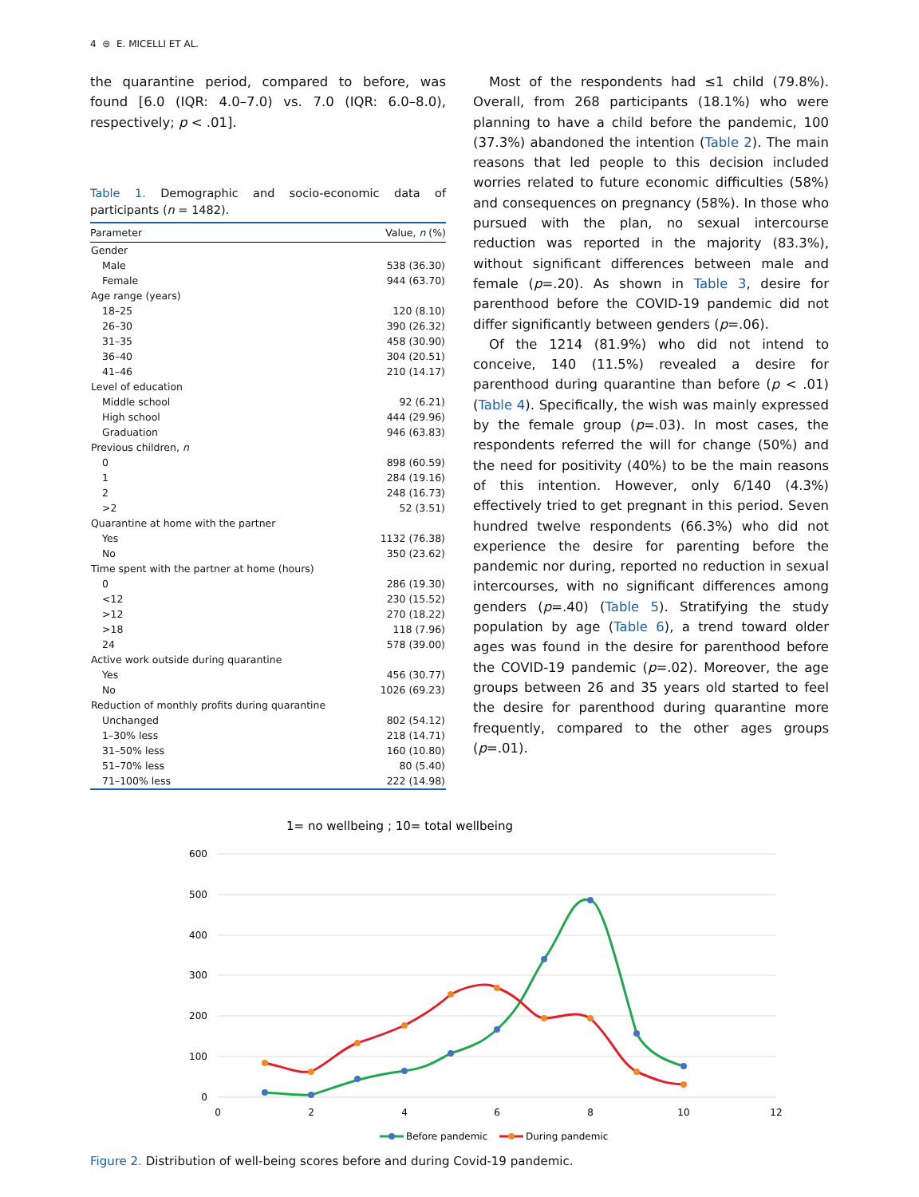4 ⊜ E. MICELLI ET AL.
the quarantine period, compared to before, was found [6.0 (IQR: 4.0–7.0) vs. 7.0 (IQR: 6.0–8.0), respectively; p < .01].
Table 1. Demographic and socio-economic data of participants (n = 1482).
| Parameter | Value, n (%) |
| --- | --- |
| Gender | |
| Male | 538 (36.30) |
| Female | 944 (63.70) |
| Age range (years) | |
| 18–25 | 120 (8.10) |
| 26–30 | 390 (26.32) |
| 31–35 | 458 (30.90) |
| 36–40 | 304 (20.51) |
| 41–46 | 210 (14.17) |
| Level of education | |
| Middle school | 92 (6.21) |
| High school | 444 (29.96) |
| Graduation | 946 (63.83) |
| Previous children, n | |
| 0 | 898 (60.59) |
| 1 | 284 (19.16) |
| 2 | 248 (16.73) |
| >2 | 52 (3.51) |
| Quarantine at home with the partner | |
| Yes | 1132 (76.38) |
| No | 350 (23.62) |
| Time spent with the partner at home (hours) | |
| 0 | 286 (19.30) |
| <12 | 230 (15.52) |
| >12 | 270 (18.22) |
| >18 | 118 (7.96) |
| 24 | 578 (39.00) |
| Active work outside during quarantine | |
| Yes | 456 (30.77) |
| No | 1026 (69.23) |
| Reduction of monthly profits during quarantine | |
| Unchanged | 802 (54.12) |
| 1–30% less | 218 (14.71) |
| 31–50% less | 160 (10.80) |
| 51–70% less | 80 (5.40) |
| 71–100% less | 222 (14.98) |
Most of the respondents had ≤1 child (79.8%). Overall, from 268 participants (18.1%) who were planning to have a child before the pandemic, 100 (37.3%) abandoned the intention (Table 2). The main reasons that led people to this decision included worries related to future economic difficulties (58%) and consequences on pregnancy (58%). In those who pursued with the plan, no sexual intercourse reduction was reported in the majority (83.3%), without significant differences between male and female (p=.20). As shown in Table 3, desire for parenthood before the COVID-19 pandemic did not differ significantly between genders (p=.06).
Of the 1214 (81.9%) who did not intend to conceive, 140 (11.5%) revealed a desire for parenthood during quarantine than before (p < .01) (Table 4). Specifically, the wish was mainly expressed by the female group (p=.03). In most cases, the respondents referred the will for change (50%) and the need for positivity (40%) to be the main reasons of this intention. However, only 6/140 (4.3%) effectively tried to get pregnant in this period. Seven hundred twelve respondents (66.3%) who did not experience the desire for parenting before the pandemic nor during, reported no reduction in sexual intercourses, with no significant differences among genders (p=.40) (Table 5). Stratifying the study population by age (Table 6), a trend toward older ages was found in the desire for parenthood before the COVID-19 pandemic (p=.02). Moreover, the age groups between 26 and 35 years old started to feel the desire for parenthood during quarantine more frequently, compared to the other ages groups (p=.01).
1= no wellbeing ; 10= total wellbeing
600
500
400
300
200
100
0
0
2
4
6
8
10
12
Before pandemic
During pandemic
Figure 2. Distribution of well-being scores before and during Covid-19 pandemic.